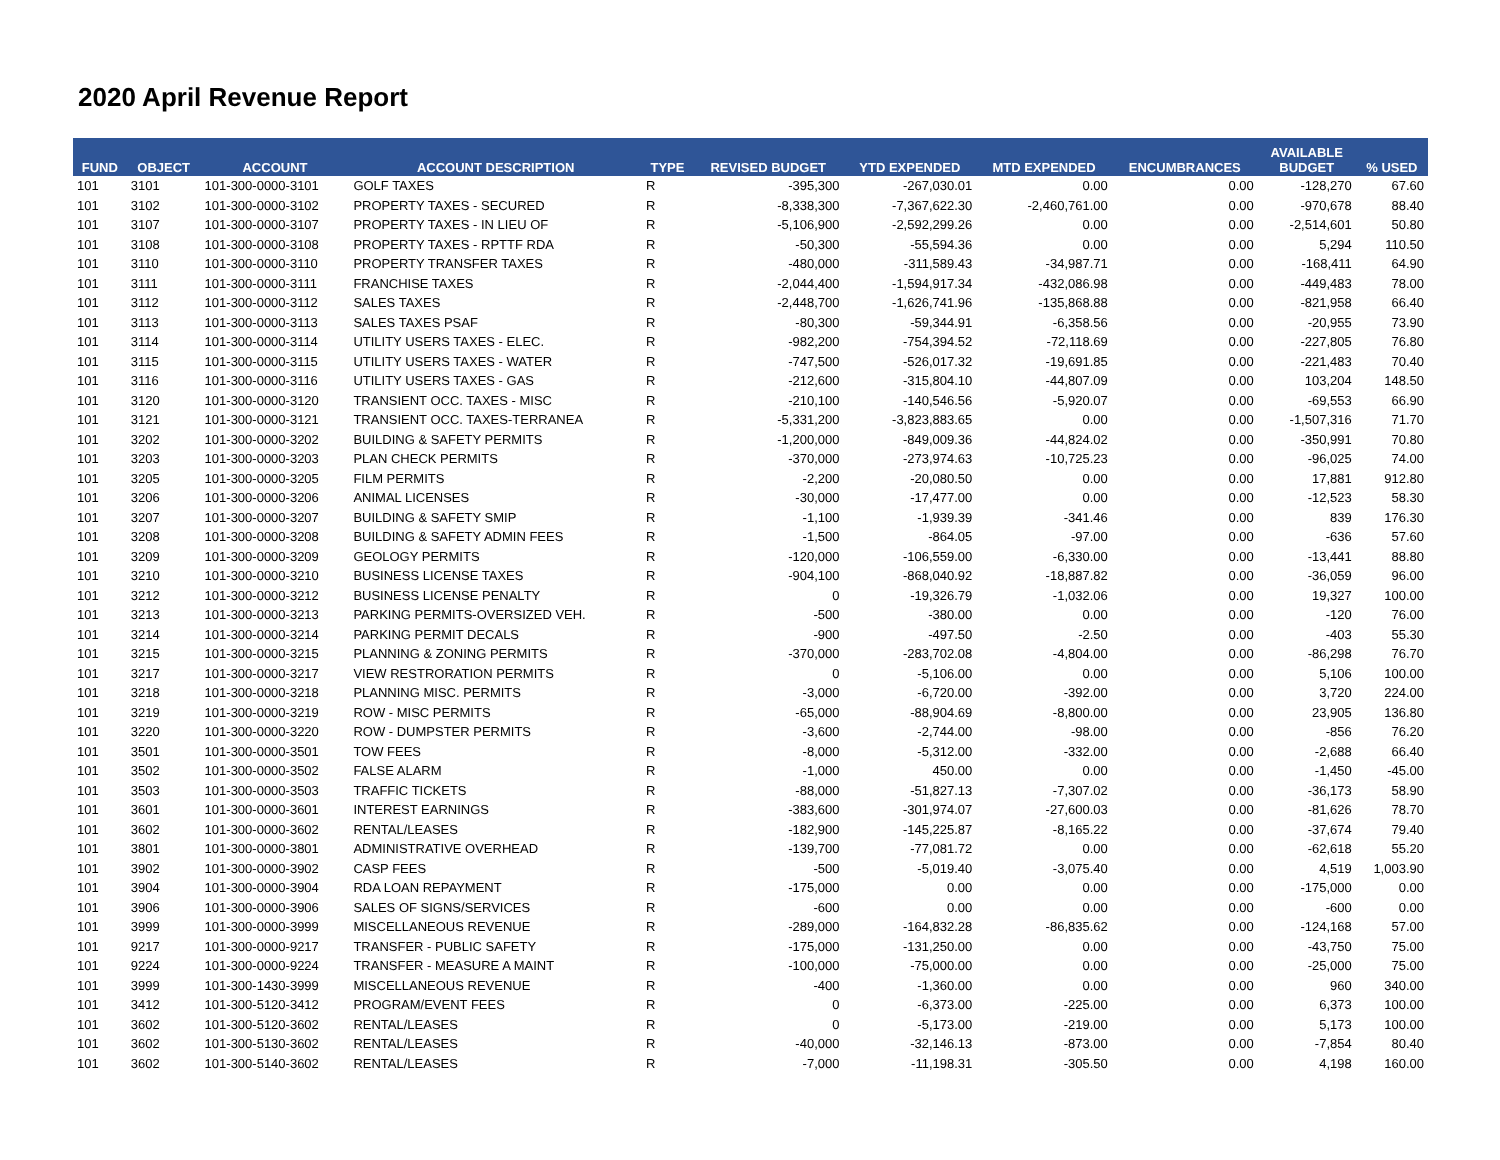2020 April Revenue Report
| FUND | OBJECT | ACCOUNT | ACCOUNT DESCRIPTION | TYPE | REVISED BUDGET | YTD EXPENDED | MTD EXPENDED | ENCUMBRANCES | AVAILABLE BUDGET | % USED |
| --- | --- | --- | --- | --- | --- | --- | --- | --- | --- | --- |
| 101 | 3101 | 101-300-0000-3101 | GOLF TAXES | R | -395,300 | -267,030.01 | 0.00 | 0.00 | -128,270 | 67.60 |
| 101 | 3102 | 101-300-0000-3102 | PROPERTY TAXES - SECURED | R | -8,338,300 | -7,367,622.30 | -2,460,761.00 | 0.00 | -970,678 | 88.40 |
| 101 | 3107 | 101-300-0000-3107 | PROPERTY TAXES - IN LIEU OF | R | -5,106,900 | -2,592,299.26 | 0.00 | 0.00 | -2,514,601 | 50.80 |
| 101 | 3108 | 101-300-0000-3108 | PROPERTY TAXES - RPTTF RDA | R | -50,300 | -55,594.36 | 0.00 | 0.00 | 5,294 | 110.50 |
| 101 | 3110 | 101-300-0000-3110 | PROPERTY TRANSFER TAXES | R | -480,000 | -311,589.43 | -34,987.71 | 0.00 | -168,411 | 64.90 |
| 101 | 3111 | 101-300-0000-3111 | FRANCHISE TAXES | R | -2,044,400 | -1,594,917.34 | -432,086.98 | 0.00 | -449,483 | 78.00 |
| 101 | 3112 | 101-300-0000-3112 | SALES TAXES | R | -2,448,700 | -1,626,741.96 | -135,868.88 | 0.00 | -821,958 | 66.40 |
| 101 | 3113 | 101-300-0000-3113 | SALES TAXES PSAF | R | -80,300 | -59,344.91 | -6,358.56 | 0.00 | -20,955 | 73.90 |
| 101 | 3114 | 101-300-0000-3114 | UTILITY USERS TAXES - ELEC. | R | -982,200 | -754,394.52 | -72,118.69 | 0.00 | -227,805 | 76.80 |
| 101 | 3115 | 101-300-0000-3115 | UTILITY USERS TAXES - WATER | R | -747,500 | -526,017.32 | -19,691.85 | 0.00 | -221,483 | 70.40 |
| 101 | 3116 | 101-300-0000-3116 | UTILITY USERS TAXES - GAS | R | -212,600 | -315,804.10 | -44,807.09 | 0.00 | 103,204 | 148.50 |
| 101 | 3120 | 101-300-0000-3120 | TRANSIENT OCC. TAXES - MISC | R | -210,100 | -140,546.56 | -5,920.07 | 0.00 | -69,553 | 66.90 |
| 101 | 3121 | 101-300-0000-3121 | TRANSIENT OCC. TAXES-TERRANEA | R | -5,331,200 | -3,823,883.65 | 0.00 | 0.00 | -1,507,316 | 71.70 |
| 101 | 3202 | 101-300-0000-3202 | BUILDING & SAFETY PERMITS | R | -1,200,000 | -849,009.36 | -44,824.02 | 0.00 | -350,991 | 70.80 |
| 101 | 3203 | 101-300-0000-3203 | PLAN CHECK PERMITS | R | -370,000 | -273,974.63 | -10,725.23 | 0.00 | -96,025 | 74.00 |
| 101 | 3205 | 101-300-0000-3205 | FILM PERMITS | R | -2,200 | -20,080.50 | 0.00 | 0.00 | 17,881 | 912.80 |
| 101 | 3206 | 101-300-0000-3206 | ANIMAL LICENSES | R | -30,000 | -17,477.00 | 0.00 | 0.00 | -12,523 | 58.30 |
| 101 | 3207 | 101-300-0000-3207 | BUILDING & SAFETY SMIP | R | -1,100 | -1,939.39 | -341.46 | 0.00 | 839 | 176.30 |
| 101 | 3208 | 101-300-0000-3208 | BUILDING & SAFETY ADMIN FEES | R | -1,500 | -864.05 | -97.00 | 0.00 | -636 | 57.60 |
| 101 | 3209 | 101-300-0000-3209 | GEOLOGY PERMITS | R | -120,000 | -106,559.00 | -6,330.00 | 0.00 | -13,441 | 88.80 |
| 101 | 3210 | 101-300-0000-3210 | BUSINESS LICENSE TAXES | R | -904,100 | -868,040.92 | -18,887.82 | 0.00 | -36,059 | 96.00 |
| 101 | 3212 | 101-300-0000-3212 | BUSINESS LICENSE PENALTY | R | 0 | -19,326.79 | -1,032.06 | 0.00 | 19,327 | 100.00 |
| 101 | 3213 | 101-300-0000-3213 | PARKING PERMITS-OVERSIZED VEH. | R | -500 | -380.00 | 0.00 | 0.00 | -120 | 76.00 |
| 101 | 3214 | 101-300-0000-3214 | PARKING PERMIT DECALS | R | -900 | -497.50 | -2.50 | 0.00 | -403 | 55.30 |
| 101 | 3215 | 101-300-0000-3215 | PLANNING & ZONING PERMITS | R | -370,000 | -283,702.08 | -4,804.00 | 0.00 | -86,298 | 76.70 |
| 101 | 3217 | 101-300-0000-3217 | VIEW RESTRORATION PERMITS | R | 0 | -5,106.00 | 0.00 | 0.00 | 5,106 | 100.00 |
| 101 | 3218 | 101-300-0000-3218 | PLANNING MISC. PERMITS | R | -3,000 | -6,720.00 | -392.00 | 0.00 | 3,720 | 224.00 |
| 101 | 3219 | 101-300-0000-3219 | ROW - MISC PERMITS | R | -65,000 | -88,904.69 | -8,800.00 | 0.00 | 23,905 | 136.80 |
| 101 | 3220 | 101-300-0000-3220 | ROW - DUMPSTER PERMITS | R | -3,600 | -2,744.00 | -98.00 | 0.00 | -856 | 76.20 |
| 101 | 3501 | 101-300-0000-3501 | TOW FEES | R | -8,000 | -5,312.00 | -332.00 | 0.00 | -2,688 | 66.40 |
| 101 | 3502 | 101-300-0000-3502 | FALSE ALARM | R | -1,000 | 450.00 | 0.00 | 0.00 | -1,450 | -45.00 |
| 101 | 3503 | 101-300-0000-3503 | TRAFFIC TICKETS | R | -88,000 | -51,827.13 | -7,307.02 | 0.00 | -36,173 | 58.90 |
| 101 | 3601 | 101-300-0000-3601 | INTEREST EARNINGS | R | -383,600 | -301,974.07 | -27,600.03 | 0.00 | -81,626 | 78.70 |
| 101 | 3602 | 101-300-0000-3602 | RENTAL/LEASES | R | -182,900 | -145,225.87 | -8,165.22 | 0.00 | -37,674 | 79.40 |
| 101 | 3801 | 101-300-0000-3801 | ADMINISTRATIVE OVERHEAD | R | -139,700 | -77,081.72 | 0.00 | 0.00 | -62,618 | 55.20 |
| 101 | 3902 | 101-300-0000-3902 | CASP FEES | R | -500 | -5,019.40 | -3,075.40 | 0.00 | 4,519 | 1,003.90 |
| 101 | 3904 | 101-300-0000-3904 | RDA LOAN REPAYMENT | R | -175,000 | 0.00 | 0.00 | 0.00 | -175,000 | 0.00 |
| 101 | 3906 | 101-300-0000-3906 | SALES OF SIGNS/SERVICES | R | -600 | 0.00 | 0.00 | 0.00 | -600 | 0.00 |
| 101 | 3999 | 101-300-0000-3999 | MISCELLANEOUS REVENUE | R | -289,000 | -164,832.28 | -86,835.62 | 0.00 | -124,168 | 57.00 |
| 101 | 9217 | 101-300-0000-9217 | TRANSFER - PUBLIC SAFETY | R | -175,000 | -131,250.00 | 0.00 | 0.00 | -43,750 | 75.00 |
| 101 | 9224 | 101-300-0000-9224 | TRANSFER - MEASURE A MAINT | R | -100,000 | -75,000.00 | 0.00 | 0.00 | -25,000 | 75.00 |
| 101 | 3999 | 101-300-1430-3999 | MISCELLANEOUS REVENUE | R | -400 | -1,360.00 | 0.00 | 0.00 | 960 | 340.00 |
| 101 | 3412 | 101-300-5120-3412 | PROGRAM/EVENT FEES | R | 0 | -6,373.00 | -225.00 | 0.00 | 6,373 | 100.00 |
| 101 | 3602 | 101-300-5120-3602 | RENTAL/LEASES | R | 0 | -5,173.00 | -219.00 | 0.00 | 5,173 | 100.00 |
| 101 | 3602 | 101-300-5130-3602 | RENTAL/LEASES | R | -40,000 | -32,146.13 | -873.00 | 0.00 | -7,854 | 80.40 |
| 101 | 3602 | 101-300-5140-3602 | RENTAL/LEASES | R | -7,000 | -11,198.31 | -305.50 | 0.00 | 4,198 | 160.00 |